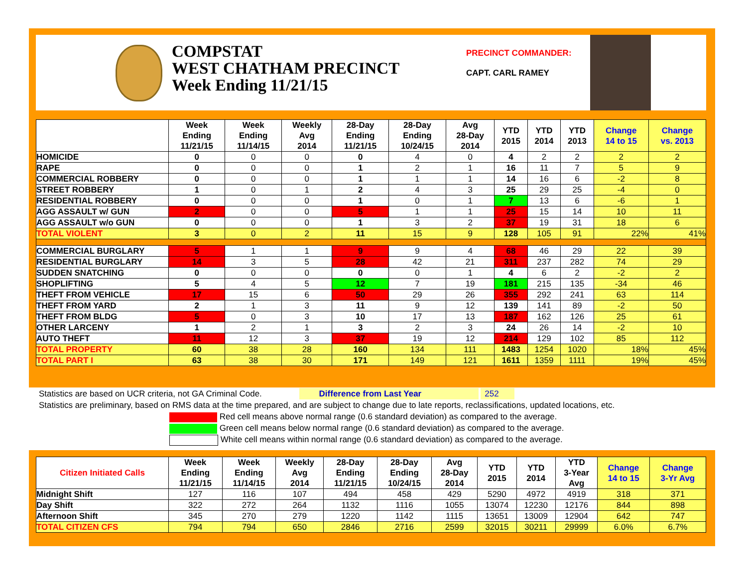COMPSTAT
WEST CHATHAM PRECINCT
Week Ending 11/21/15
PRECINCT COMMANDER:
CAPT. CARL RAMEY
| | Week Ending 11/21/15 | Week Ending 11/14/15 | Weekly Avg 2014 | 28-Day Ending 11/21/15 | 28-Day Ending 10/24/15 | Avg 28-Day 2014 | YTD 2015 | YTD 2014 | YTD 2013 | Change 14 to 15 | Change vs. 2013 |
| --- | --- | --- | --- | --- | --- | --- | --- | --- | --- | --- | --- |
| HOMICIDE | 0 | 0 | 0 | 0 | 4 | 0 | 4 | 2 | 2 | 2 | 2 |
| RAPE | 0 | 0 | 0 | 1 | 2 | 1 | 16 | 11 | 7 | 5 | 9 |
| COMMERCIAL ROBBERY | 0 | 0 | 0 | 1 | 1 | 1 | 14 | 16 | 6 | -2 | 8 |
| STREET ROBBERY | 1 | 0 | 1 | 2 | 4 | 3 | 25 | 29 | 25 | -4 | 0 |
| RESIDENTIAL ROBBERY | 0 | 0 | 0 | 1 | 0 | 1 | 7 | 13 | 6 | -6 | 1 |
| AGG ASSAULT w/ GUN | 2 | 0 | 0 | 5 | 1 | 1 | 25 | 15 | 14 | 10 | 11 |
| AGG ASSAULT w/o GUN | 0 | 0 | 0 | 1 | 3 | 2 | 37 | 19 | 31 | 18 | 6 |
| TOTAL VIOLENT | 3 | 0 | 2 | 11 | 15 | 9 | 128 | 105 | 91 | 22% | 41% |
| COMMERCIAL BURGLARY | 5 | 1 | 1 | 9 | 9 | 4 | 68 | 46 | 29 | 22 | 39 |
| RESIDENTIAL BURGLARY | 14 | 3 | 5 | 28 | 42 | 21 | 311 | 237 | 282 | 74 | 29 |
| SUDDEN SNATCHING | 0 | 0 | 0 | 0 | 0 | 1 | 4 | 6 | 2 | -2 | 2 |
| SHOPLIFTING | 5 | 4 | 5 | 12 | 7 | 19 | 181 | 215 | 135 | -34 | 46 |
| THEFT FROM VEHICLE | 17 | 15 | 6 | 50 | 29 | 26 | 355 | 292 | 241 | 63 | 114 |
| THEFT FROM YARD | 2 | 1 | 3 | 11 | 9 | 12 | 139 | 141 | 89 | -2 | 50 |
| THEFT FROM BLDG | 5 | 0 | 3 | 10 | 17 | 13 | 187 | 162 | 126 | 25 | 61 |
| OTHER LARCENY | 1 | 2 | 1 | 3 | 2 | 3 | 24 | 26 | 14 | -2 | 10 |
| AUTO THEFT | 11 | 12 | 3 | 37 | 19 | 12 | 214 | 129 | 102 | 85 | 112 |
| TOTAL PROPERTY | 60 | 38 | 28 | 160 | 134 | 111 | 1483 | 1254 | 1020 | 18% | 45% |
| TOTAL PART I | 63 | 38 | 30 | 171 | 149 | 121 | 1611 | 1359 | 1111 | 19% | 45% |
Statistics are based on UCR criteria, not GA Criminal Code. Difference from Last Year 252
Statistics are preliminary, based on RMS data at the time prepared, and are subject to change due to late reports, reclassifications, updated locations, etc.
Red cell means above normal range (0.6 standard deviation) as compared to the average.
Green cell means below normal range (0.6 standard deviation) as compared to the average.
White cell means within normal range (0.6 standard deviation) as compared to the average.
| Citizen Initiated Calls | Week Ending 11/21/15 | Week Ending 11/14/15 | Weekly Avg 2014 | 28-Day Ending 11/21/15 | 28-Day Ending 10/24/15 | Avg 28-Day 2014 | YTD 2015 | YTD 2014 | YTD 3-Year Avg | Change 14 to 15 | Change 3-Yr Avg |
| --- | --- | --- | --- | --- | --- | --- | --- | --- | --- | --- | --- |
| Midnight Shift | 127 | 116 | 107 | 494 | 458 | 429 | 5290 | 4972 | 4919 | 318 | 371 |
| Day Shift | 322 | 272 | 264 | 1132 | 1116 | 1055 | 13074 | 12230 | 12176 | 844 | 898 |
| Afternoon Shift | 345 | 270 | 279 | 1220 | 1142 | 1115 | 13651 | 13009 | 12904 | 642 | 747 |
| TOTAL CITIZEN CFS | 794 | 794 | 650 | 2846 | 2716 | 2599 | 32015 | 30211 | 29999 | 6.0% | 6.7% |